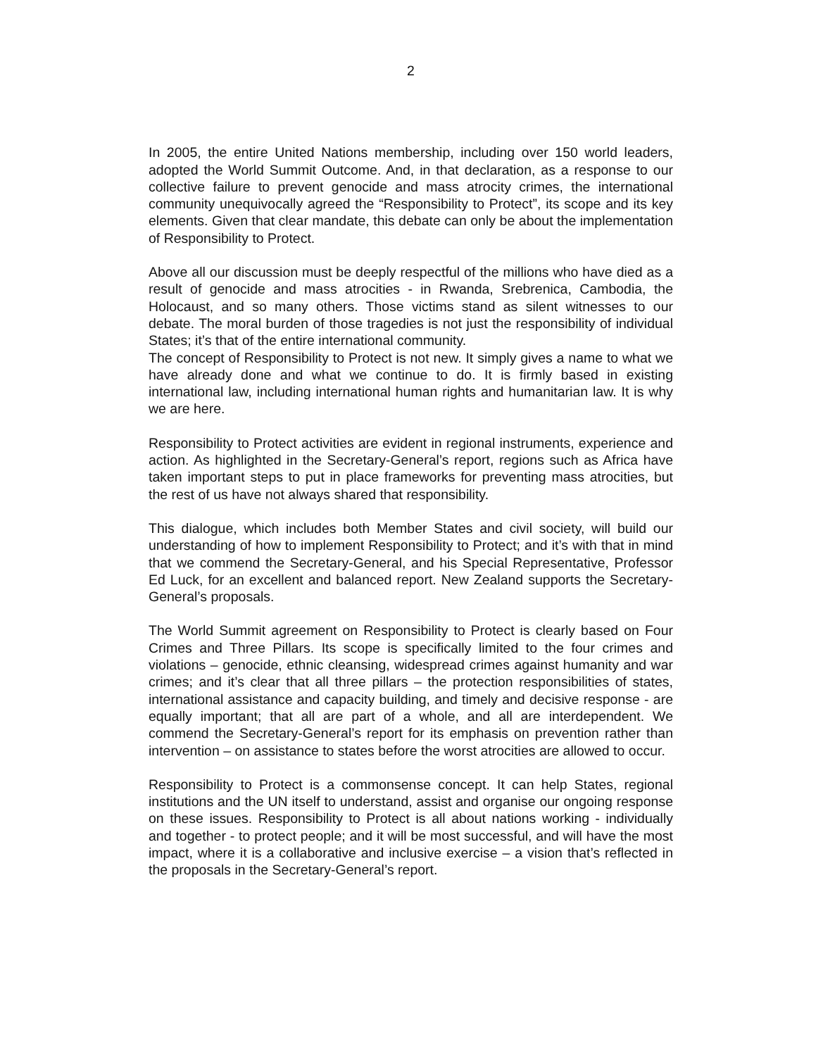2
In 2005, the entire United Nations membership, including over 150 world leaders, adopted the World Summit Outcome. And, in that declaration, as a response to our collective failure to prevent genocide and mass atrocity crimes, the international community unequivocally agreed the “Responsibility to Protect”, its scope and its key elements. Given that clear mandate, this debate can only be about the implementation of Responsibility to Protect.
Above all our discussion must be deeply respectful of the millions who have died as a result of genocide and mass atrocities - in Rwanda, Srebrenica, Cambodia, the Holocaust, and so many others. Those victims stand as silent witnesses to our debate. The moral burden of those tragedies is not just the responsibility of individual States; it’s that of the entire international community.
The concept of Responsibility to Protect is not new. It simply gives a name to what we have already done and what we continue to do. It is firmly based in existing international law, including international human rights and humanitarian law. It is why we are here.
Responsibility to Protect activities are evident in regional instruments, experience and action. As highlighted in the Secretary-General’s report, regions such as Africa have taken important steps to put in place frameworks for preventing mass atrocities, but the rest of us have not always shared that responsibility.
This dialogue, which includes both Member States and civil society, will build our understanding of how to implement Responsibility to Protect; and it’s with that in mind that we commend the Secretary-General, and his Special Representative, Professor Ed Luck, for an excellent and balanced report. New Zealand supports the Secretary-General’s proposals.
The World Summit agreement on Responsibility to Protect is clearly based on Four Crimes and Three Pillars. Its scope is specifically limited to the four crimes and violations – genocide, ethnic cleansing, widespread crimes against humanity and war crimes; and it’s clear that all three pillars – the protection responsibilities of states, international assistance and capacity building, and timely and decisive response - are equally important; that all are part of a whole, and all are interdependent. We commend the Secretary-General’s report for its emphasis on prevention rather than intervention – on assistance to states before the worst atrocities are allowed to occur.
Responsibility to Protect is a commonsense concept. It can help States, regional institutions and the UN itself to understand, assist and organise our ongoing response on these issues. Responsibility to Protect is all about nations working - individually and together - to protect people; and it will be most successful, and will have the most impact, where it is a collaborative and inclusive exercise – a vision that’s reflected in the proposals in the Secretary-General’s report.